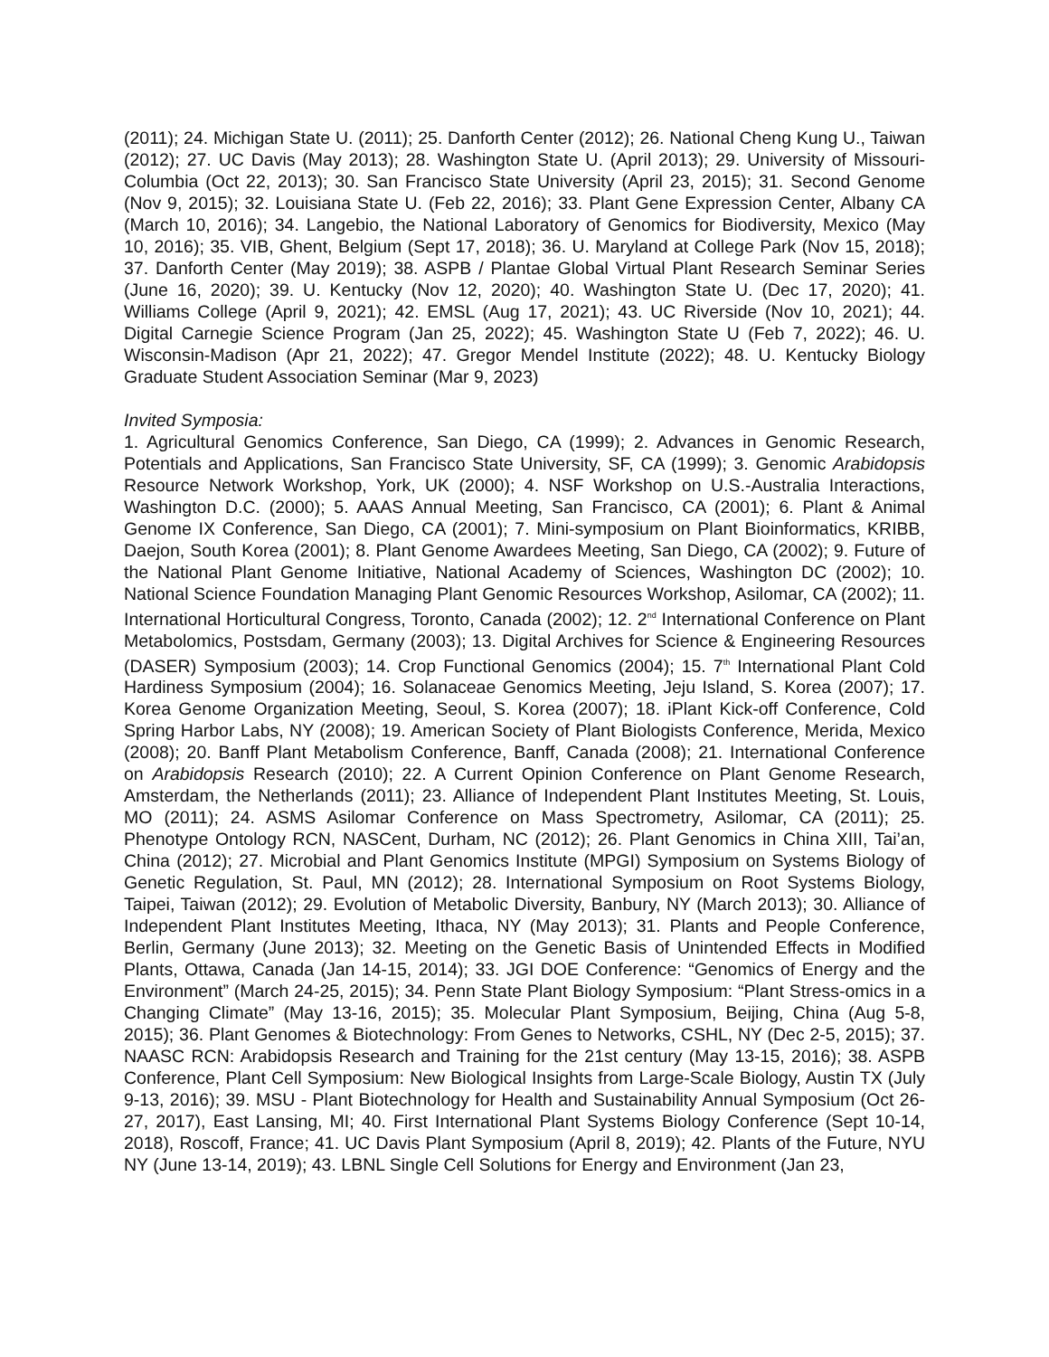(2011); 24. Michigan State U. (2011); 25. Danforth Center (2012); 26. National Cheng Kung U., Taiwan (2012); 27. UC Davis (May 2013); 28. Washington State U. (April 2013); 29. University of Missouri-Columbia (Oct 22, 2013); 30. San Francisco State University (April 23, 2015); 31. Second Genome (Nov 9, 2015); 32. Louisiana State U. (Feb 22, 2016); 33. Plant Gene Expression Center, Albany CA (March 10, 2016); 34. Langebio, the National Laboratory of Genomics for Biodiversity, Mexico (May 10, 2016); 35. VIB, Ghent, Belgium (Sept 17, 2018); 36. U. Maryland at College Park (Nov 15, 2018); 37. Danforth Center (May 2019); 38. ASPB / Plantae Global Virtual Plant Research Seminar Series (June 16, 2020); 39. U. Kentucky (Nov 12, 2020); 40. Washington State U. (Dec 17, 2020); 41. Williams College (April 9, 2021); 42. EMSL (Aug 17, 2021); 43. UC Riverside (Nov 10, 2021); 44. Digital Carnegie Science Program (Jan 25, 2022); 45. Washington State U (Feb 7, 2022); 46. U. Wisconsin-Madison (Apr 21, 2022); 47. Gregor Mendel Institute (2022); 48. U. Kentucky Biology Graduate Student Association Seminar (Mar 9, 2023)
Invited Symposia:
1. Agricultural Genomics Conference, San Diego, CA (1999); 2. Advances in Genomic Research, Potentials and Applications, San Francisco State University, SF, CA (1999); 3. Genomic Arabidopsis Resource Network Workshop, York, UK (2000); 4. NSF Workshop on U.S.-Australia Interactions, Washington D.C. (2000); 5. AAAS Annual Meeting, San Francisco, CA (2001); 6. Plant & Animal Genome IX Conference, San Diego, CA (2001); 7. Mini-symposium on Plant Bioinformatics, KRIBB, Daejon, South Korea (2001); 8. Plant Genome Awardees Meeting, San Diego, CA (2002); 9. Future of the National Plant Genome Initiative, National Academy of Sciences, Washington DC (2002); 10. National Science Foundation Managing Plant Genomic Resources Workshop, Asilomar, CA (2002); 11. International Horticultural Congress, Toronto, Canada (2002); 12. 2<sup>nd</sup> International Conference on Plant Metabolomics, Postsdam, Germany (2003); 13. Digital Archives for Science & Engineering Resources (DASER) Symposium (2003); 14. Crop Functional Genomics (2004); 15. 7<sup>th</sup> International Plant Cold Hardiness Symposium (2004); 16. Solanaceae Genomics Meeting, Jeju Island, S. Korea (2007); 17. Korea Genome Organization Meeting, Seoul, S. Korea (2007); 18. iPlant Kick-off Conference, Cold Spring Harbor Labs, NY (2008); 19. American Society of Plant Biologists Conference, Merida, Mexico (2008); 20. Banff Plant Metabolism Conference, Banff, Canada (2008); 21. International Conference on Arabidopsis Research (2010); 22. A Current Opinion Conference on Plant Genome Research, Amsterdam, the Netherlands (2011); 23. Alliance of Independent Plant Institutes Meeting, St. Louis, MO (2011); 24. ASMS Asilomar Conference on Mass Spectrometry, Asilomar, CA (2011); 25. Phenotype Ontology RCN, NASCent, Durham, NC (2012); 26. Plant Genomics in China XIII, Tai’an, China (2012); 27. Microbial and Plant Genomics Institute (MPGI) Symposium on Systems Biology of Genetic Regulation, St. Paul, MN (2012); 28. International Symposium on Root Systems Biology, Taipei, Taiwan (2012); 29. Evolution of Metabolic Diversity, Banbury, NY (March 2013); 30. Alliance of Independent Plant Institutes Meeting, Ithaca, NY (May 2013); 31. Plants and People Conference, Berlin, Germany (June 2013); 32. Meeting on the Genetic Basis of Unintended Effects in Modified Plants, Ottawa, Canada (Jan 14-15, 2014); 33. JGI DOE Conference: “Genomics of Energy and the Environment” (March 24-25, 2015); 34. Penn State Plant Biology Symposium: “Plant Stress-omics in a Changing Climate” (May 13-16, 2015); 35. Molecular Plant Symposium, Beijing, China (Aug 5-8, 2015); 36. Plant Genomes & Biotechnology: From Genes to Networks, CSHL, NY (Dec 2-5, 2015); 37. NAASC RCN: Arabidopsis Research and Training for the 21st century (May 13-15, 2016); 38. ASPB Conference, Plant Cell Symposium: New Biological Insights from Large-Scale Biology, Austin TX (July 9-13, 2016); 39. MSU - Plant Biotechnology for Health and Sustainability Annual Symposium (Oct 26-27, 2017), East Lansing, MI; 40. First International Plant Systems Biology Conference (Sept 10-14, 2018), Roscoff, France; 41. UC Davis Plant Symposium (April 8, 2019); 42. Plants of the Future, NYU NY (June 13-14, 2019); 43. LBNL Single Cell Solutions for Energy and Environment (Jan 23,